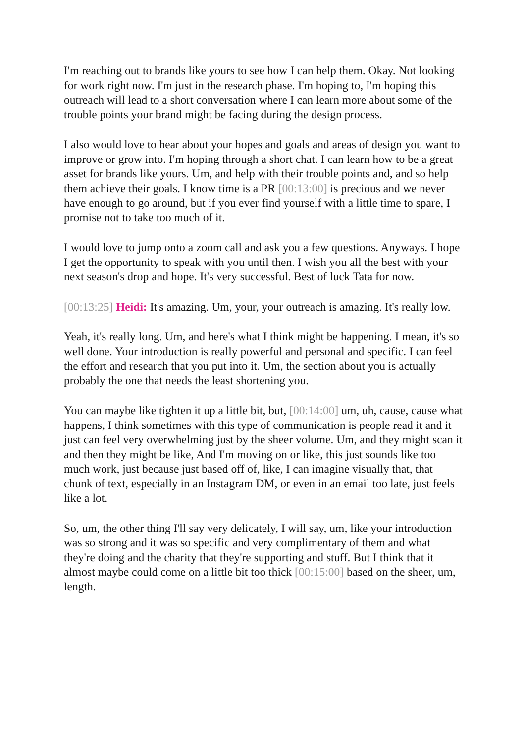I'm reaching out to brands like yours to see how I can help them. Okay. Not looking for work right now. I'm just in the research phase. I'm hoping to, I'm hoping this outreach will lead to a short conversation where I can learn more about some of the trouble points your brand might be facing during the design process.
I also would love to hear about your hopes and goals and areas of design you want to improve or grow into. I'm hoping through a short chat. I can learn how to be a great asset for brands like yours. Um, and help with their trouble points and, and so help them achieve their goals. I know time is a PR [00:13:00] is precious and we never have enough to go around, but if you ever find yourself with a little time to spare, I promise not to take too much of it.
I would love to jump onto a zoom call and ask you a few questions. Anyways. I hope I get the opportunity to speak with you until then. I wish you all the best with your next season's drop and hope. It's very successful. Best of luck Tata for now.
[00:13:25] Heidi: It's amazing. Um, your, your outreach is amazing. It's really low.
Yeah, it's really long. Um, and here's what I think might be happening. I mean, it's so well done. Your introduction is really powerful and personal and specific. I can feel the effort and research that you put into it. Um, the section about you is actually probably the one that needs the least shortening you.
You can maybe like tighten it up a little bit, but, [00:14:00] um, uh, cause, cause what happens, I think sometimes with this type of communication is people read it and it just can feel very overwhelming just by the sheer volume. Um, and they might scan it and then they might be like, And I'm moving on or like, this just sounds like too much work, just because just based off of, like, I can imagine visually that, that chunk of text, especially in an Instagram DM, or even in an email too late, just feels like a lot.
So, um, the other thing I'll say very delicately, I will say, um, like your introduction was so strong and it was so specific and very complimentary of them and what they're doing and the charity that they're supporting and stuff. But I think that it almost maybe could come on a little bit too thick [00:15:00] based on the sheer, um, length.